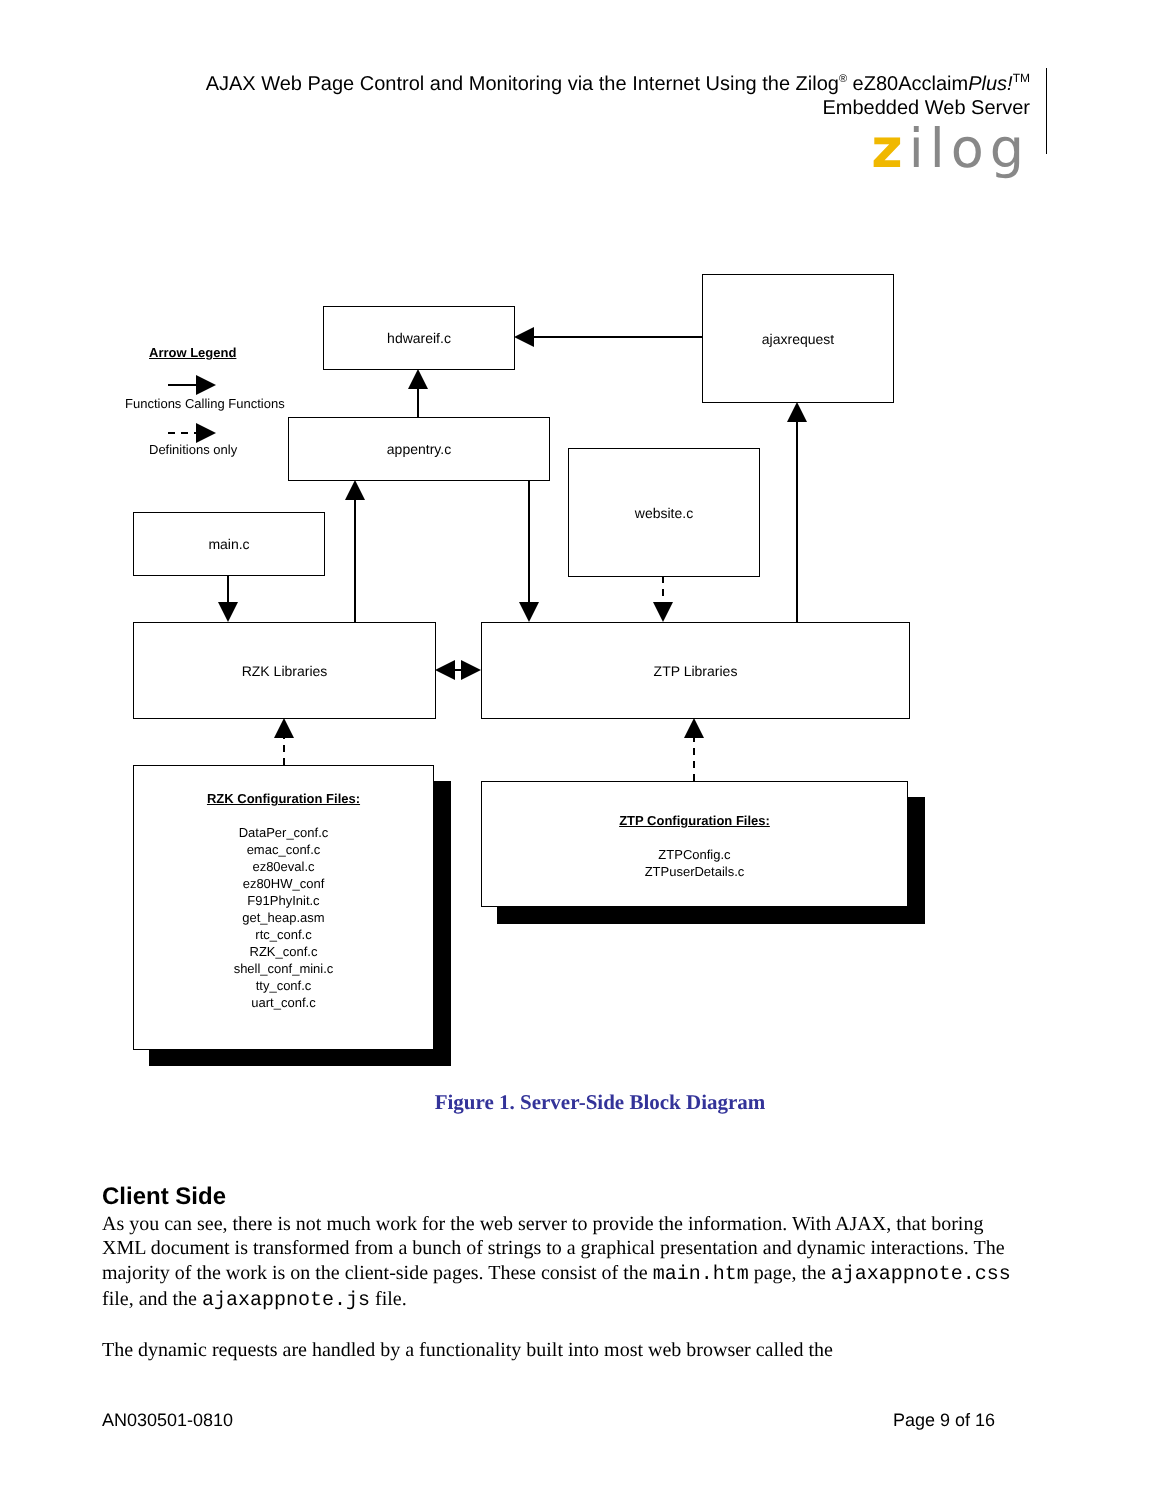AJAX Web Page Control and Monitoring via the Internet Using the Zilog<sup>®</sup> eZ80AcclaimPlus!<sup>TM</sup>
Embedded Web Server
zilog
Arrow Legend
Functions Calling Functions
Definitions only
hdwareif.c
ajaxrequest
appentry.c
website.c
main.c
RZK Libraries ZTP Libraries
RZK Configuration Files:
DataPer_conf.c
emac_conf.c
ez80eval.c
ez80HW_conf
F91PhyInit.c
get_heap.asm
rtc_conf.c
RZK_conf.c
shell_conf_mini.c
tty_conf.c
uart_conf.c
ZTP Configuration Files:
ZTPConfig.c
ZTPuserDetails.c
Figure 1. Server-Side Block Diagram
Client Side
As you can see, there is not much work for the web server to provide the information. With AJAX, that boring XML document is transformed from a bunch of strings to a graphical presentation and dynamic interactions. The majority of the work is on the client-side pages. These consist of the main.htm page, the ajaxappnote.css file, and the ajaxappnote.js file.
The dynamic requests are handled by a functionality built into most web browser called the
AN030501-0810 Page 9 of 16